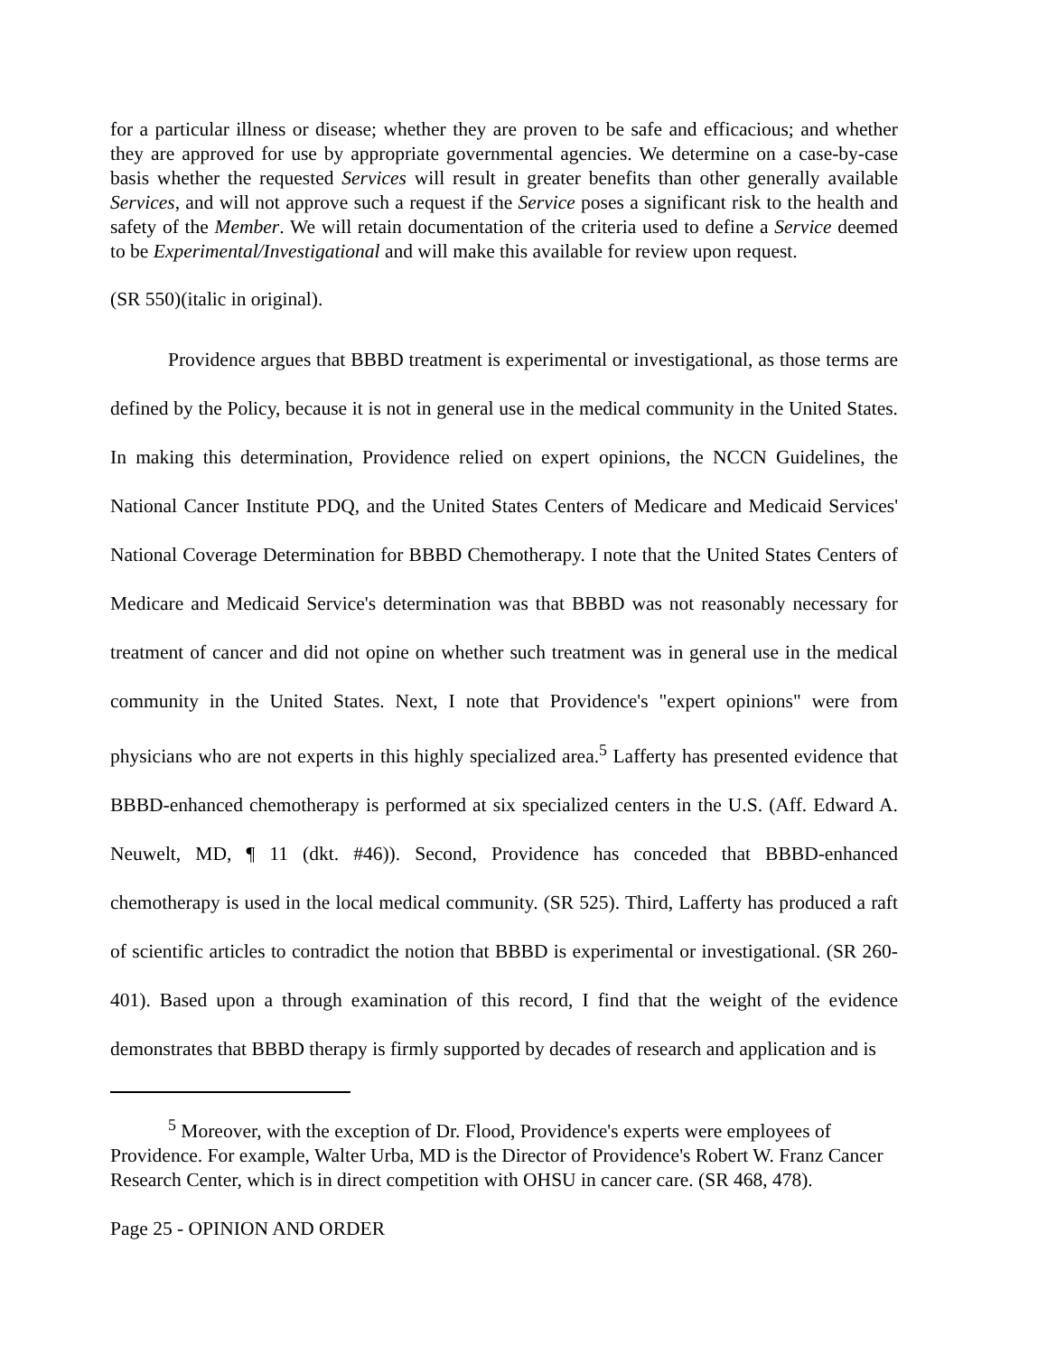for a particular illness or disease; whether they are proven to be safe and efficacious; and whether they are approved for use by appropriate governmental agencies. We determine on a case-by-case basis whether the requested Services will result in greater benefits than other generally available Services, and will not approve such a request if the Service poses a significant risk to the health and safety of the Member. We will retain documentation of the criteria used to define a Service deemed to be Experimental/Investigational and will make this available for review upon request.
(SR 550)(italic in original).
Providence argues that BBBD treatment is experimental or investigational, as those terms are defined by the Policy, because it is not in general use in the medical community in the United States. In making this determination, Providence relied on expert opinions, the NCCN Guidelines, the National Cancer Institute PDQ, and the United States Centers of Medicare and Medicaid Services' National Coverage Determination for BBBD Chemotherapy. I note that the United States Centers of Medicare and Medicaid Service's determination was that BBBD was not reasonably necessary for treatment of cancer and did not opine on whether such treatment was in general use in the medical community in the United States. Next, I note that Providence's "expert opinions" were from physicians who are not experts in this highly specialized area.<sup>5</sup> Lafferty has presented evidence that BBBD-enhanced chemotherapy is performed at six specialized centers in the U.S. (Aff. Edward A. Neuwelt, MD, ¶ 11 (dkt. #46)). Second, Providence has conceded that BBBD-enhanced chemotherapy is used in the local medical community. (SR 525). Third, Lafferty has produced a raft of scientific articles to contradict the notion that BBBD is experimental or investigational. (SR 260-401). Based upon a through examination of this record, I find that the weight of the evidence demonstrates that BBBD therapy is firmly supported by decades of research and application and is
<sup>5</sup> Moreover, with the exception of Dr. Flood, Providence's experts were employees of Providence. For example, Walter Urba, MD is the Director of Providence's Robert W. Franz Cancer Research Center, which is in direct competition with OHSU in cancer care. (SR 468, 478).
Page 25 - OPINION AND ORDER